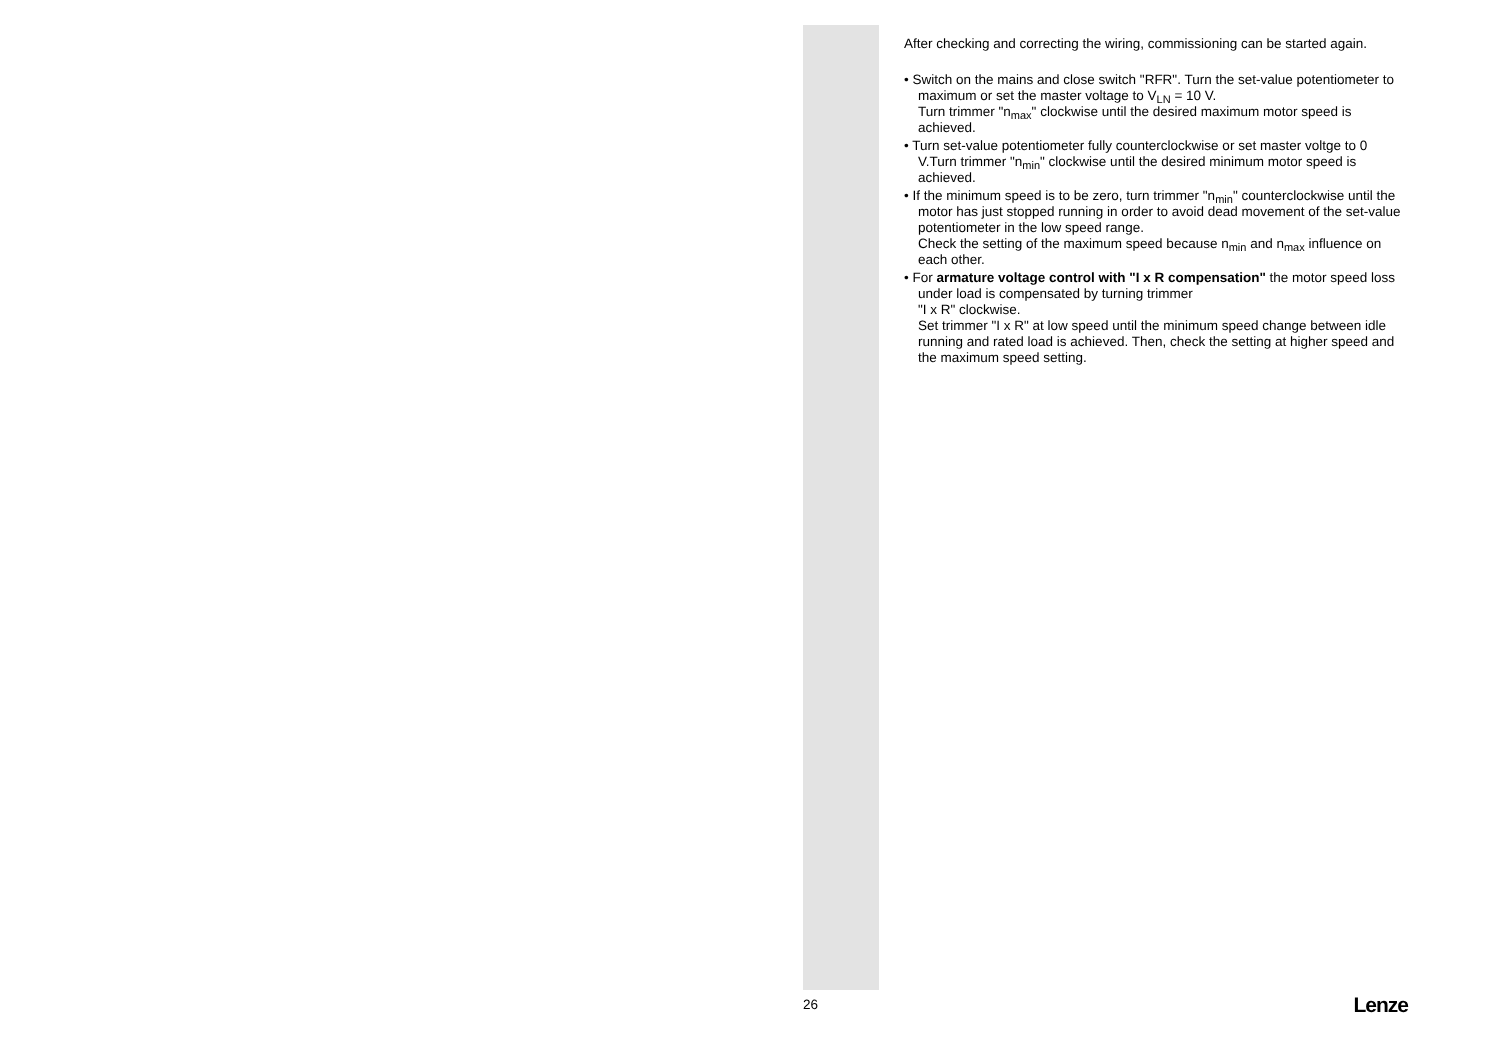After checking and correcting the wiring, commissioning can be started again.
• Switch on the mains and close switch "RFR". Turn the set-value potentiometer to maximum or set the master voltage to V<sub>LN</sub> = 10 V.
Turn trimmer "n<sub>max</sub>" clockwise until the desired maximum motor speed is achieved.
• Turn set-value potentiometer fully counterclockwise or set master voltge to 0 V.Turn trimmer "n<sub>min</sub>" clockwise until the desired minimum motor speed is achieved.
• If the minimum speed is to be zero, turn trimmer "n<sub>min</sub>" counterclockwise until the motor has just stopped running in order to avoid dead movement of the set-value potentiometer in the low speed range.
Check the setting of the maximum speed because n<sub>min</sub> and n<sub>max</sub> influence on each other.
• For armature voltage control with "I x R compensation" the motor speed loss under load is compensated by turning trimmer
"I x R" clockwise.
Set trimmer "I x R" at low speed until the minimum speed change between idle running and rated load is achieved. Then, check the setting at higher speed and the maximum speed setting.
26 Lenze